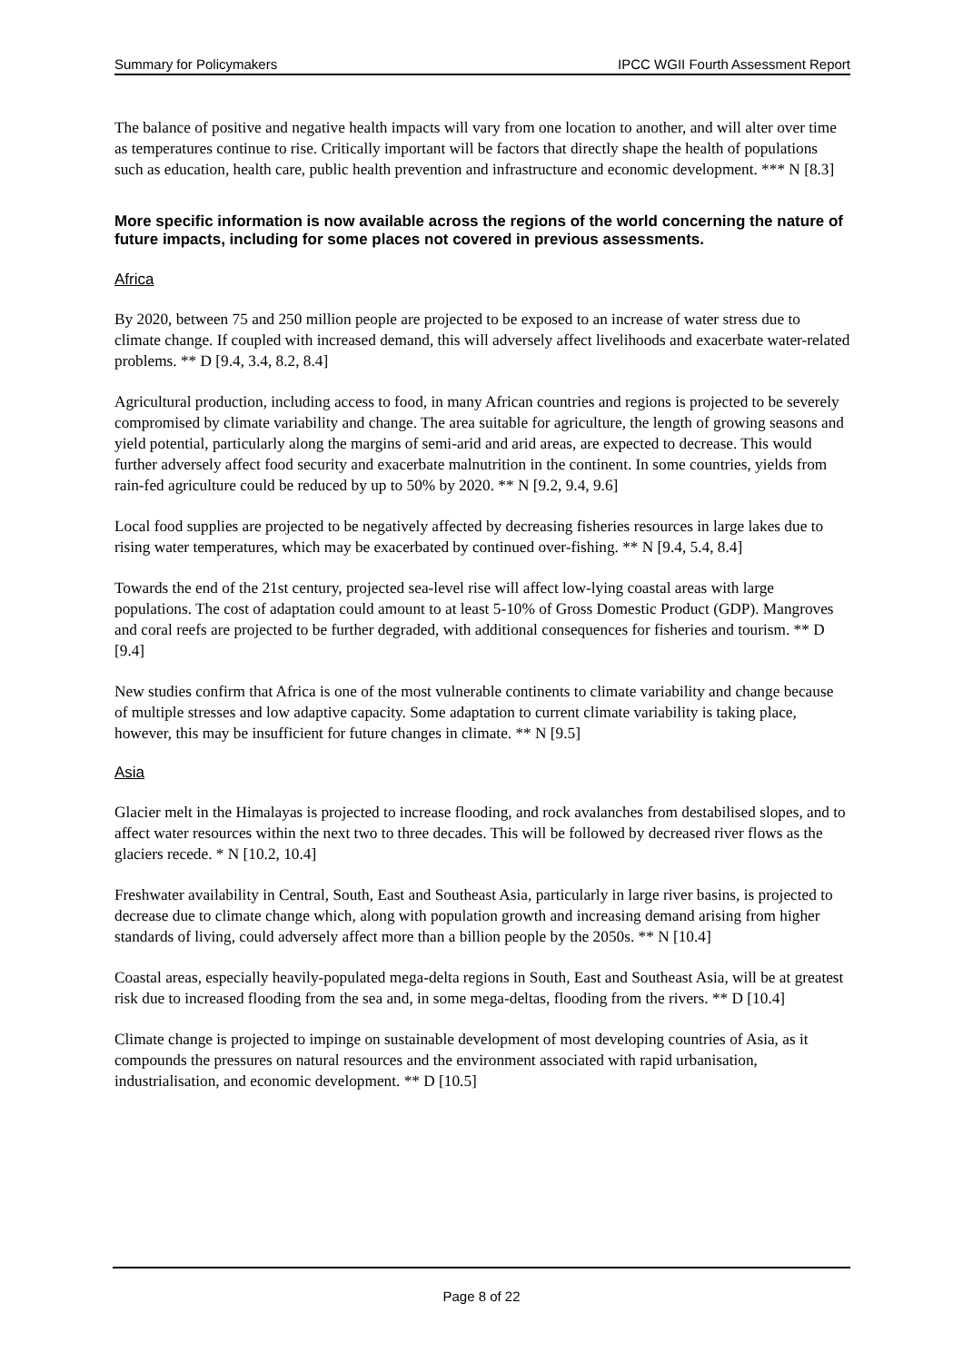Summary for Policymakers IPCC WGII Fourth Assessment Report
The balance of positive and negative health impacts will vary from one location to another, and will alter over time as temperatures continue to rise. Critically important will be factors that directly shape the health of populations such as education, health care, public health prevention and infrastructure and economic development. *** N [8.3]
More specific information is now available across the regions of the world concerning the nature of future impacts, including for some places not covered in previous assessments.
Africa
By 2020, between 75 and 250 million people are projected to be exposed to an increase of water stress due to climate change. If coupled with increased demand, this will adversely affect livelihoods and exacerbate water-related problems. ** D [9.4, 3.4, 8.2, 8.4]
Agricultural production, including access to food, in many African countries and regions is projected to be severely compromised by climate variability and change. The area suitable for agriculture, the length of growing seasons and yield potential, particularly along the margins of semi-arid and arid areas, are expected to decrease. This would further adversely affect food security and exacerbate malnutrition in the continent. In some countries, yields from rain-fed agriculture could be reduced by up to 50% by 2020. ** N [9.2, 9.4, 9.6]
Local food supplies are projected to be negatively affected by decreasing fisheries resources in large lakes due to rising water temperatures, which may be exacerbated by continued over-fishing. ** N [9.4, 5.4, 8.4]
Towards the end of the 21st century, projected sea-level rise will affect low-lying coastal areas with large populations. The cost of adaptation could amount to at least 5-10% of Gross Domestic Product (GDP). Mangroves and coral reefs are projected to be further degraded, with additional consequences for fisheries and tourism. ** D [9.4]
New studies confirm that Africa is one of the most vulnerable continents to climate variability and change because of multiple stresses and low adaptive capacity. Some adaptation to current climate variability is taking place, however, this may be insufficient for future changes in climate. ** N [9.5]
Asia
Glacier melt in the Himalayas is projected to increase flooding, and rock avalanches from destabilised slopes, and to affect water resources within the next two to three decades. This will be followed by decreased river flows as the glaciers recede. * N [10.2, 10.4]
Freshwater availability in Central, South, East and Southeast Asia, particularly in large river basins, is projected to decrease due to climate change which, along with population growth and increasing demand arising from higher standards of living, could adversely affect more than a billion people by the 2050s. ** N [10.4]
Coastal areas, especially heavily-populated mega-delta regions in South, East and Southeast Asia, will be at greatest risk due to increased flooding from the sea and, in some mega-deltas, flooding from the rivers. ** D [10.4]
Climate change is projected to impinge on sustainable development of most developing countries of Asia, as it compounds the pressures on natural resources and the environment associated with rapid urbanisation, industrialisation, and economic development. ** D [10.5]
Page 8 of 22